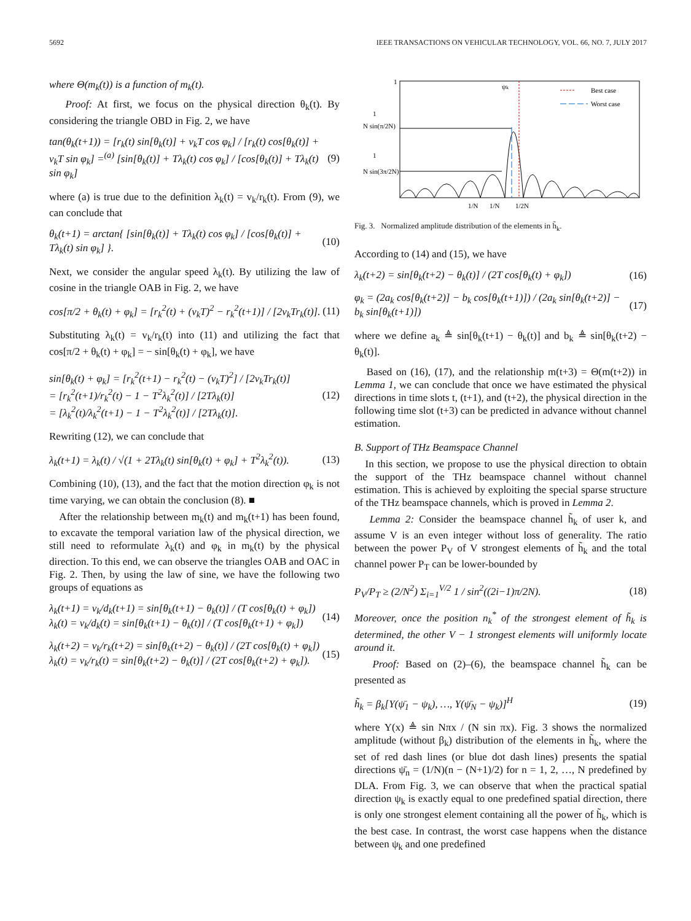5692 IEEE TRANSACTIONS ON VEHICULAR TECHNOLOGY, VOL. 66, NO. 7, JULY 2017
where Θ(m<sub>k</sub>(t)) is a function of m<sub>k</sub>(t).
Proof: At first, we focus on the physical direction θ<sub>k</sub>(t). By considering the triangle OBD in Fig. 2, we have
tan(θ<sub>k</sub>(t+1)) = [r<sub>k</sub>(t) sin[θ<sub>k</sub>(t)] + v<sub>k</sub>T cos φ<sub>k</sub>] / [r<sub>k</sub>(t) cos[θ<sub>k</sub>(t)] + v<sub>k</sub>T sin φ<sub>k</sub>] =<sup>(a)</sup> [sin[θ<sub>k</sub>(t)] + Tλ<sub>k</sub>(t) cos φ<sub>k</sub>] / [cos[θ<sub>k</sub>(t)] + Tλ<sub>k</sub>(t) sin φ<sub>k</sub>] (9)
where (a) is true due to the definition λ<sub>k</sub>(t) = v<sub>k</sub>/r<sub>k</sub>(t). From (9), we can conclude that
θ<sub>k</sub>(t+1) = arctan{ [sin[θ<sub>k</sub>(t)] + Tλ<sub>k</sub>(t) cos φ<sub>k</sub>] / [cos[θ<sub>k</sub>(t)] + Tλ<sub>k</sub>(t) sin φ<sub>k</sub>] }. (10)
Next, we consider the angular speed λ<sub>k</sub>(t). By utilizing the law of cosine in the triangle OAB in Fig. 2, we have
cos[π/2 + θ<sub>k</sub>(t) + φ<sub>k</sub>] = [r<sub>k</sub><sup>2</sup>(t) + (v<sub>k</sub>T)<sup>2</sup> − r<sub>k</sub><sup>2</sup>(t+1)] / [2v<sub>k</sub>Tr<sub>k</sub>(t)]. (11)
Substituting λ<sub>k</sub>(t) = v<sub>k</sub>/r<sub>k</sub>(t) into (11) and utilizing the fact that cos[π/2 + θ<sub>k</sub>(t) + φ<sub>k</sub>] = − sin[θ<sub>k</sub>(t) + φ<sub>k</sub>], we have
sin[θ<sub>k</sub>(t) + φ<sub>k</sub>] = [r<sub>k</sub><sup>2</sup>(t+1) − r<sub>k</sub><sup>2</sup>(t) − (v<sub>k</sub>T)<sup>2</sup>] / [2v<sub>k</sub>Tr<sub>k</sub>(t)]
= [r<sub>k</sub><sup>2</sup>(t+1)/r<sub>k</sub><sup>2</sup>(t) − 1 − T<sup>2</sup>λ<sub>k</sub><sup>2</sup>(t)] / [2Tλ<sub>k</sub>(t)]
= [λ<sub>k</sub><sup>2</sup>(t)/λ<sub>k</sub><sup>2</sup>(t+1) − 1 − T<sup>2</sup>λ<sub>k</sub><sup>2</sup>(t)] / [2Tλ<sub>k</sub>(t)]. (12)
Rewriting (12), we can conclude that
λ<sub>k</sub>(t+1) = λ<sub>k</sub>(t) / √(1 + 2Tλ<sub>k</sub>(t) sin[θ<sub>k</sub>(t) + φ<sub>k</sub>] + T<sup>2</sup>λ<sub>k</sub><sup>2</sup>(t)). (13)
Combining (10), (13), and the fact that the motion direction φ<sub>k</sub> is not time varying, we can obtain the conclusion (8). ■
After the relationship between m<sub>k</sub>(t) and m<sub>k</sub>(t+1) has been found, to excavate the temporal variation law of the physical direction, we still need to reformulate λ<sub>k</sub>(t) and φ<sub>k</sub> in m<sub>k</sub>(t) by the physical direction. To this end, we can observe the triangles OAB and OAC in Fig. 2. Then, by using the law of sine, we have the following two groups of equations as
λ<sub>k</sub>(t+1) = v<sub>k</sub>/d<sub>k</sub>(t+1) = sin[θ<sub>k</sub>(t+1) − θ<sub>k</sub>(t)] / (T cos[θ<sub>k</sub>(t) + φ<sub>k</sub>])
λ<sub>k</sub>(t) = v<sub>k</sub>/d<sub>k</sub>(t) = sin[θ<sub>k</sub>(t+1) − θ<sub>k</sub>(t)] / (T cos[θ<sub>k</sub>(t+1) + φ<sub>k</sub>]) (14)
λ<sub>k</sub>(t+2) = v<sub>k</sub>/r<sub>k</sub>(t+2) = sin[θ<sub>k</sub>(t+2) − θ<sub>k</sub>(t)] / (2T cos[θ<sub>k</sub>(t) + φ<sub>k</sub>])
λ<sub>k</sub>(t) = v<sub>k</sub>/r<sub>k</sub>(t) = sin[θ<sub>k</sub>(t+2) − θ<sub>k</sub>(t)] / (2T cos[θ<sub>k</sub>(t+2) + φ<sub>k</sub>]). (15)
1
N sin(π/2N)
1
N sin(3π/2N)
1
Best case
Worst case
ψk
1/N
1/N
1/2N
Fig. 3. Normalized amplitude distribution of the elements in h̃<sub>k</sub>.
According to (14) and (15), we have
λ<sub>k</sub>(t+2) = sin[θ<sub>k</sub>(t+2) − θ<sub>k</sub>(t)] / (2T cos[θ<sub>k</sub>(t) + φ<sub>k</sub>]) (16)
φ<sub>k</sub> = (2a<sub>k</sub> cos[θ<sub>k</sub>(t+2)] − b<sub>k</sub> cos[θ<sub>k</sub>(t+1)]) / (2a<sub>k</sub> sin[θ<sub>k</sub>(t+2)] − b<sub>k</sub> sin[θ<sub>k</sub>(t+1)]) (17)
where we define a<sub>k</sub> ≜ sin[θ<sub>k</sub>(t+1) − θ<sub>k</sub>(t)] and b<sub>k</sub> ≜ sin[θ<sub>k</sub>(t+2) − θ<sub>k</sub>(t)].
Based on (16), (17), and the relationship m(t+3) = Θ(m(t+2)) in Lemma 1, we can conclude that once we have estimated the physical directions in time slots t, (t+1), and (t+2), the physical direction in the following time slot (t+3) can be predicted in advance without channel estimation.
B. Support of THz Beamspace Channel
In this section, we propose to use the physical direction to obtain the support of the THz beamspace channel without channel estimation. This is achieved by exploiting the special sparse structure of the THz beamspace channels, which is proved in Lemma 2.
Lemma 2: Consider the beamspace channel h̃<sub>k</sub> of user k, and assume V is an even integer without loss of generality. The ratio between the power P<sub>V</sub> of V strongest elements of h̃<sub>k</sub> and the total channel power P<sub>T</sub> can be lower-bounded by
P<sub>V</sub>/P<sub>T</sub> ≥ (2/N<sup>2</sup>) Σ<sub>i=1</sub><sup>V/2</sup> 1 / sin<sup>2</sup>((2i−1)π/2N). (18)
Moreover, once the position n<sub>k</sub><sup>*</sup> of the strongest element of h̃<sub>k</sub> is determined, the other V − 1 strongest elements will uniformly locate around it.
Proof: Based on (2)–(6), the beamspace channel h̃<sub>k</sub> can be presented as
h̃<sub>k</sub> = β<sub>k</sub>[Υ(ψ̄<sub>1</sub> − ψ<sub>k</sub>), …, Υ(ψ̄<sub>N</sub> − ψ<sub>k</sub>)]<sup>H</sup> (19)
where Υ(x) ≜ sin Nπx / (N sin πx). Fig. 3 shows the normalized amplitude (without β<sub>k</sub>) distribution of the elements in h̃<sub>k</sub>, where the set of red dash lines (or blue dot dash lines) presents the spatial directions ψ̄<sub>n</sub> = (1/N)(n − (N+1)/2) for n = 1, 2, …, N predefined by DLA. From Fig. 3, we can observe that when the practical spatial direction ψ<sub>k</sub> is exactly equal to one predefined spatial direction, there is only one strongest element containing all the power of h̃<sub>k</sub>, which is the best case. In contrast, the worst case happens when the distance between ψ<sub>k</sub> and one predefined